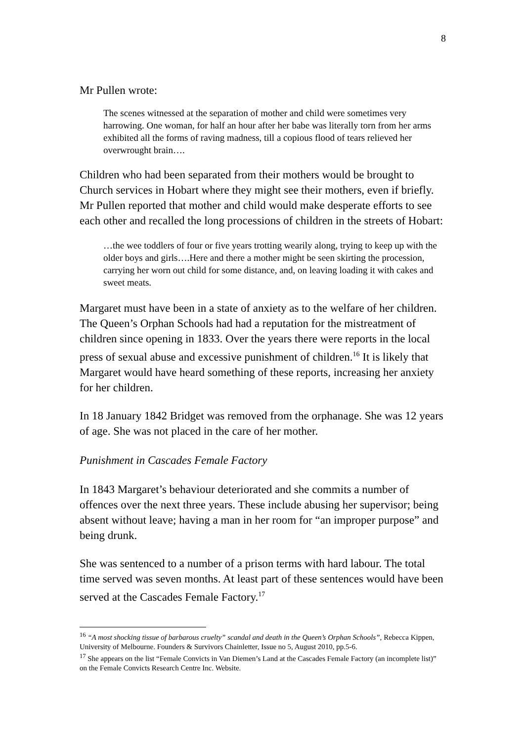8
Mr Pullen wrote:
The scenes witnessed at the separation of mother and child were sometimes very harrowing. One woman, for half an hour after her babe was literally torn from her arms exhibited all the forms of raving madness, till a copious flood of tears relieved her overwrought brain….
Children who had been separated from their mothers would be brought to Church services in Hobart where they might see their mothers, even if briefly. Mr Pullen reported that mother and child would make desperate efforts to see each other and recalled the long processions of children in the streets of Hobart:
…the wee toddlers of four or five years trotting wearily along, trying to keep up with the older boys and girls….Here and there a mother might be seen skirting the procession, carrying her worn out child for some distance, and, on leaving loading it with cakes and sweet meats.
Margaret must have been in a state of anxiety as to the welfare of her children. The Queen’s Orphan Schools had had a reputation for the mistreatment of children since opening in 1833. Over the years there were reports in the local press of sexual abuse and excessive punishment of children.<sup>16</sup> It is likely that Margaret would have heard something of these reports, increasing her anxiety for her children.
In 18 January 1842 Bridget was removed from the orphanage. She was 12 years of age. She was not placed in the care of her mother.
Punishment in Cascades Female Factory
In 1843 Margaret’s behaviour deteriorated and she commits a number of offences over the next three years. These include abusing her supervisor; being absent without leave; having a man in her room for “an improper purpose” and being drunk.
She was sentenced to a number of a prison terms with hard labour. The total time served was seven months. At least part of these sentences would have been served at the Cascades Female Factory.<sup>17</sup>
<sup>16</sup> “A most shocking tissue of barbarous cruelty” scandal and death in the Queen’s Orphan Schools”, Rebecca Kippen, University of Melbourne. Founders & Survivors Chainletter, Issue no 5, August 2010, pp.5-6.
<sup>17</sup> She appears on the list “Female Convicts in Van Diemen’s Land at the Cascades Female Factory (an incomplete list)” on the Female Convicts Research Centre Inc. Website.